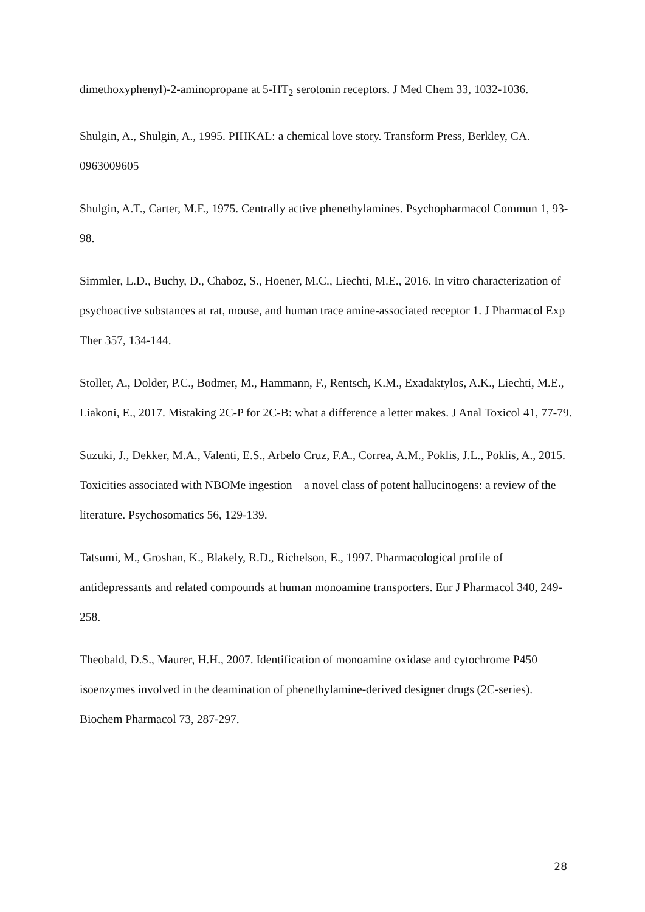dimethoxyphenyl)-2-aminopropane at 5-HT<sub>2</sub> serotonin receptors. J Med Chem 33, 1032-1036.
Shulgin, A., Shulgin, A., 1995. PIHKAL: a chemical love story. Transform Press, Berkley, CA. 0963009605
Shulgin, A.T., Carter, M.F., 1975. Centrally active phenethylamines. Psychopharmacol Commun 1, 93-98.
Simmler, L.D., Buchy, D., Chaboz, S., Hoener, M.C., Liechti, M.E., 2016. In vitro characterization of psychoactive substances at rat, mouse, and human trace amine-associated receptor 1. J Pharmacol Exp Ther 357, 134-144.
Stoller, A., Dolder, P.C., Bodmer, M., Hammann, F., Rentsch, K.M., Exadaktylos, A.K., Liechti, M.E., Liakoni, E., 2017. Mistaking 2C-P for 2C-B: what a difference a letter makes. J Anal Toxicol 41, 77-79.
Suzuki, J., Dekker, M.A., Valenti, E.S., Arbelo Cruz, F.A., Correa, A.M., Poklis, J.L., Poklis, A., 2015. Toxicities associated with NBOMe ingestion—a novel class of potent hallucinogens: a review of the literature. Psychosomatics 56, 129-139.
Tatsumi, M., Groshan, K., Blakely, R.D., Richelson, E., 1997. Pharmacological profile of antidepressants and related compounds at human monoamine transporters. Eur J Pharmacol 340, 249-258.
Theobald, D.S., Maurer, H.H., 2007. Identification of monoamine oxidase and cytochrome P450 isoenzymes involved in the deamination of phenethylamine-derived designer drugs (2C-series). Biochem Pharmacol 73, 287-297.
28